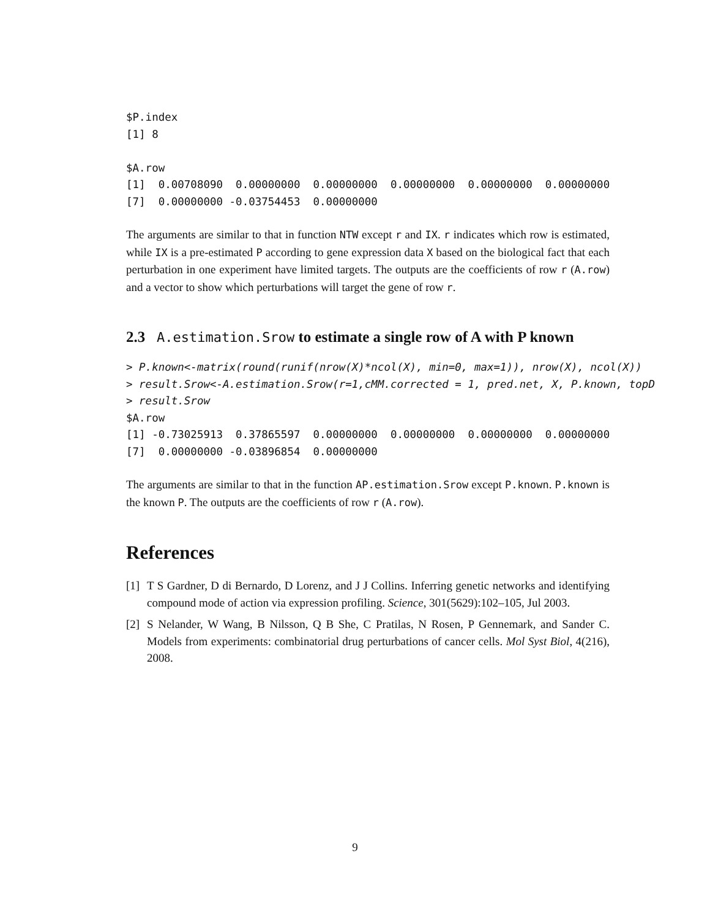$P.index
[1] 8

$A.row
[1]  0.00708090  0.00000000  0.00000000  0.00000000  0.00000000  0.00000000
[7]  0.00000000 -0.03754453  0.00000000
The arguments are similar to that in function NTW except r and IX. r indicates which row is estimated, while IX is a pre-estimated P according to gene expression data X based on the biological fact that each perturbation in one experiment have limited targets. The outputs are the coefficients of row r (A.row) and a vector to show which perturbations will target the gene of row r.
2.3 A.estimation.Srow to estimate a single row of A with P known
> P.known<-matrix(round(runif(nrow(X)*ncol(X), min=0, max=1)), nrow(X), ncol(X))
> result.Srow<-A.estimation.Srow(r=1,cMM.corrected = 1, pred.net, X, P.known, topD
> result.Srow
$A.row
[1] -0.73025913  0.37865597  0.00000000  0.00000000  0.00000000  0.00000000
[7]  0.00000000 -0.03896854  0.00000000
The arguments are similar to that in the function AP.estimation.Srow except P.known. P.known is the known P. The outputs are the coefficients of row r (A.row).
References
[1] T S Gardner, D di Bernardo, D Lorenz, and J J Collins. Inferring genetic networks and identifying compound mode of action via expression profiling. Science, 301(5629):102–105, Jul 2003.
[2] S Nelander, W Wang, B Nilsson, Q B She, C Pratilas, N Rosen, P Gennemark, and Sander C. Models from experiments: combinatorial drug perturbations of cancer cells. Mol Syst Biol, 4(216), 2008.
9